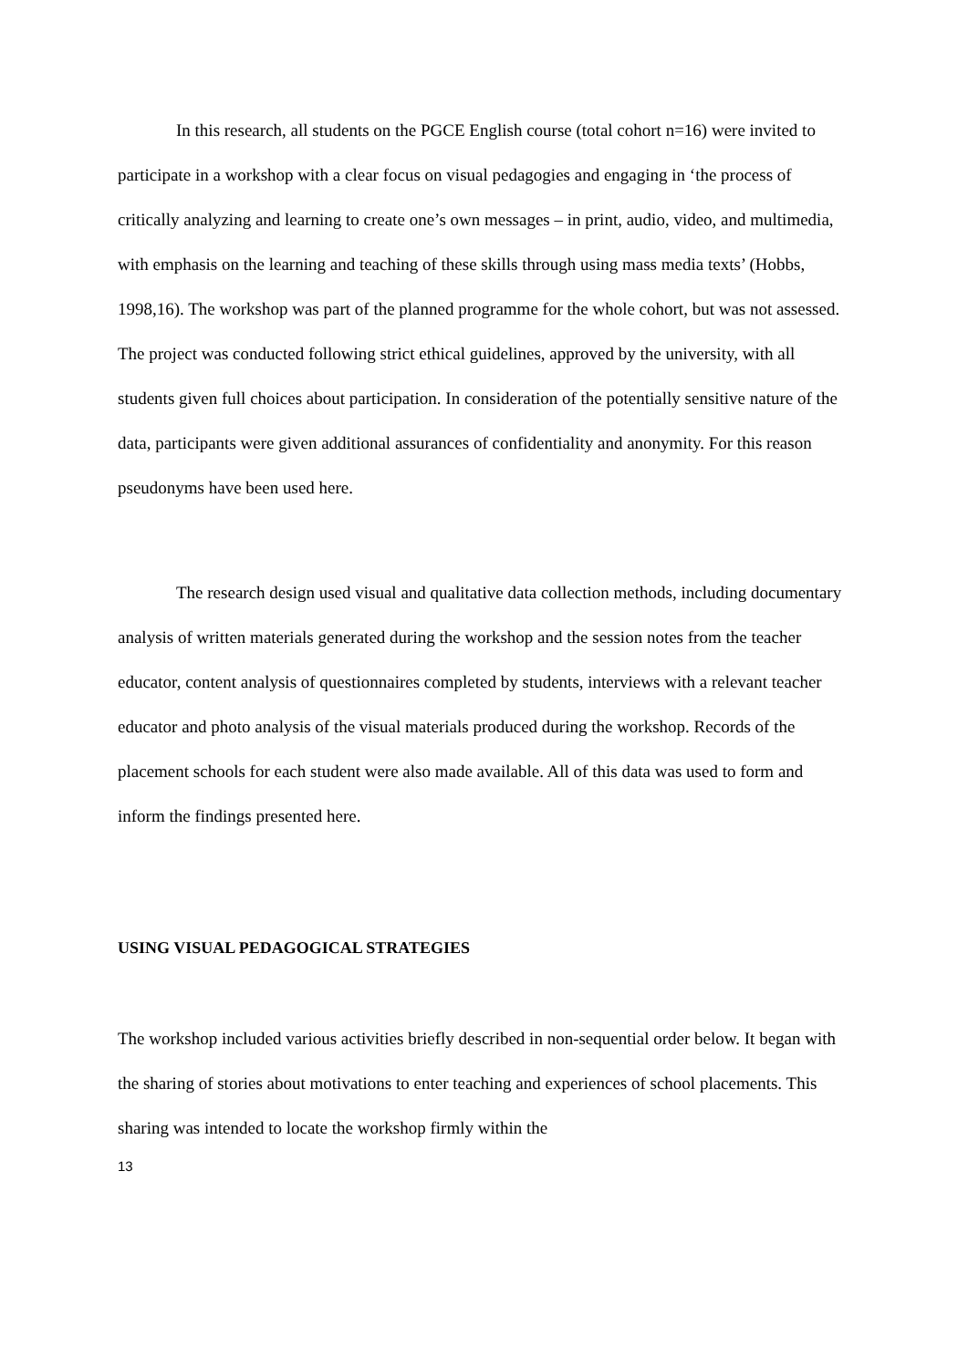In this research, all students on the PGCE English course (total cohort n=16) were invited to participate in a workshop with a clear focus on visual pedagogies and engaging in ‘the process of critically analyzing and learning to create one’s own messages – in print, audio, video, and multimedia, with emphasis on the learning and teaching of these skills through using mass media texts’ (Hobbs, 1998,16). The workshop was part of the planned programme for the whole cohort, but was not assessed. The project was conducted following strict ethical guidelines, approved by the university, with all students given full choices about participation. In consideration of the potentially sensitive nature of the data, participants were given additional assurances of confidentiality and anonymity. For this reason pseudonyms have been used here.
The research design used visual and qualitative data collection methods, including documentary analysis of written materials generated during the workshop and the session notes from the teacher educator, content analysis of questionnaires completed by students, interviews with a relevant teacher educator and photo analysis of the visual materials produced during the workshop. Records of the placement schools for each student were also made available. All of this data was used to form and inform the findings presented here.
USING VISUAL PEDAGOGICAL STRATEGIES
The workshop included various activities briefly described in non-sequential order below. It began with the sharing of stories about motivations to enter teaching and experiences of school placements. This sharing was intended to locate the workshop firmly within the
13